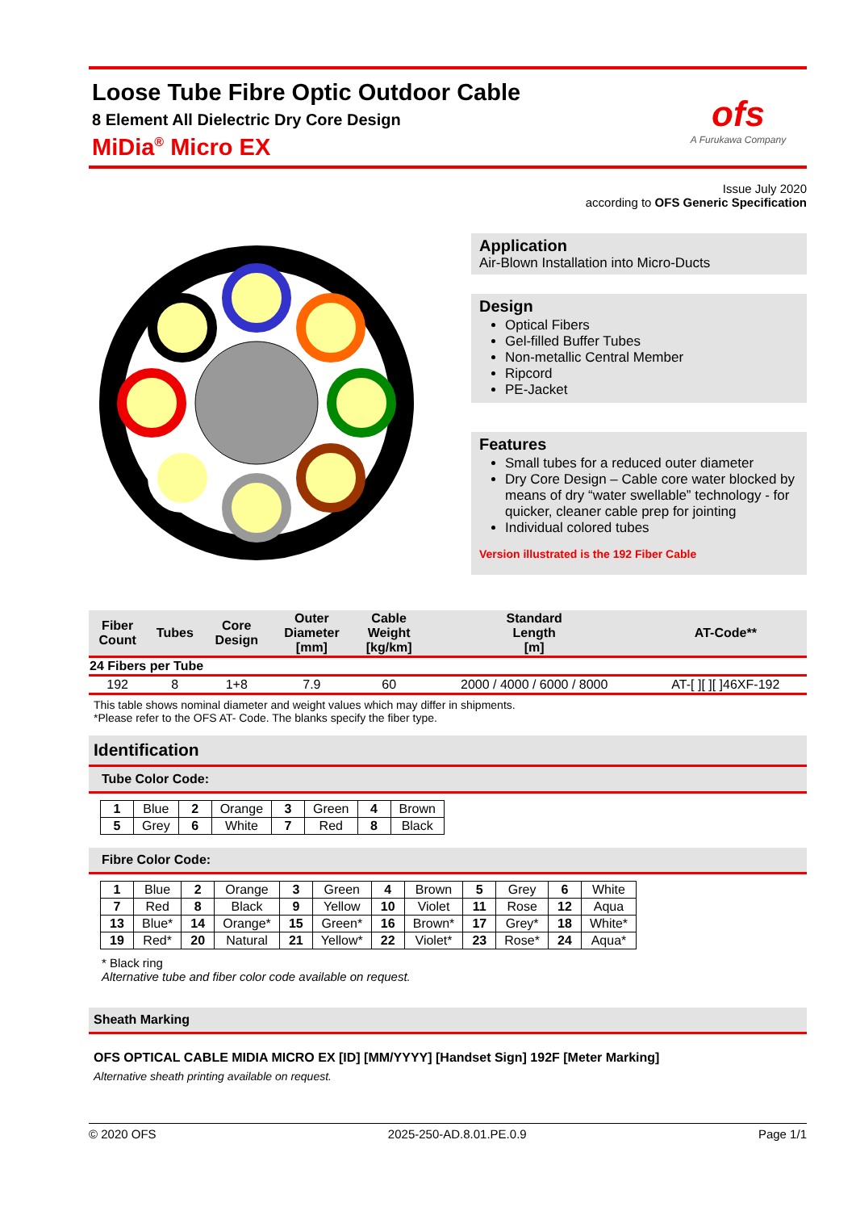Loose Tube Fibre Optic Outdoor Cable
8 Element All Dielectric Dry Core Design
MiDia<sup>®</sup> Micro EX
ofs
A Furukawa Company
Issue July 2020
according to OFS Generic Specification
Application
Air-Blown Installation into Micro-Ducts
Design
Optical Fibers
Gel-filled Buffer Tubes
Non-metallic Central Member
Ripcord
PE-Jacket
Features
Small tubes for a reduced outer diameter
Dry Core Design – Cable core water blocked by means of dry “water swellable” technology - for quicker, cleaner cable prep for jointing
Individual colored tubes
Version illustrated is the 192 Fiber Cable
| Fiber Count | Tubes | Core Design | Outer Diameter [mm] | Cable Weight [kg/km] | Standard Length [m] | AT-Code** |
| --- | --- | --- | --- | --- | --- | --- |
| 24 Fibers per Tube | | | | | | |
| 192 | 8 | 1+8 | 7.9 | 60 | 2000 / 4000 / 6000 / 8000 | AT-[ ][ ][ ]46XF-192 |
This table shows nominal diameter and weight values which may differ in shipments.
*Please refer to the OFS AT- Code. The blanks specify the fiber type.
Identification
Tube Color Code:
| 1 | Blue | 2 | Orange | 3 | Green | 4 | Brown |
| 5 | Grey | 6 | White | 7 | Red | 8 | Black |
Fibre Color Code:
| 1 | Blue | 2 | Orange | 3 | Green | 4 | Brown | 5 | Grey | 6 | White |
| 7 | Red | 8 | Black | 9 | Yellow | 10 | Violet | 11 | Rose | 12 | Aqua |
| 13 | Blue* | 14 | Orange* | 15 | Green* | 16 | Brown* | 17 | Grey* | 18 | White* |
| 19 | Red* | 20 | Natural | 21 | Yellow* | 22 | Violet* | 23 | Rose* | 24 | Aqua* |
* Black ring
Alternative tube and fiber color code available on request.
Sheath Marking
OFS OPTICAL CABLE MIDIA MICRO EX [ID] [MM/YYYY] [Handset Sign] 192F [Meter Marking]
Alternative sheath printing available on request.
© 2020 OFS 2025-250-AD.8.01.PE.0.9 Page 1/1